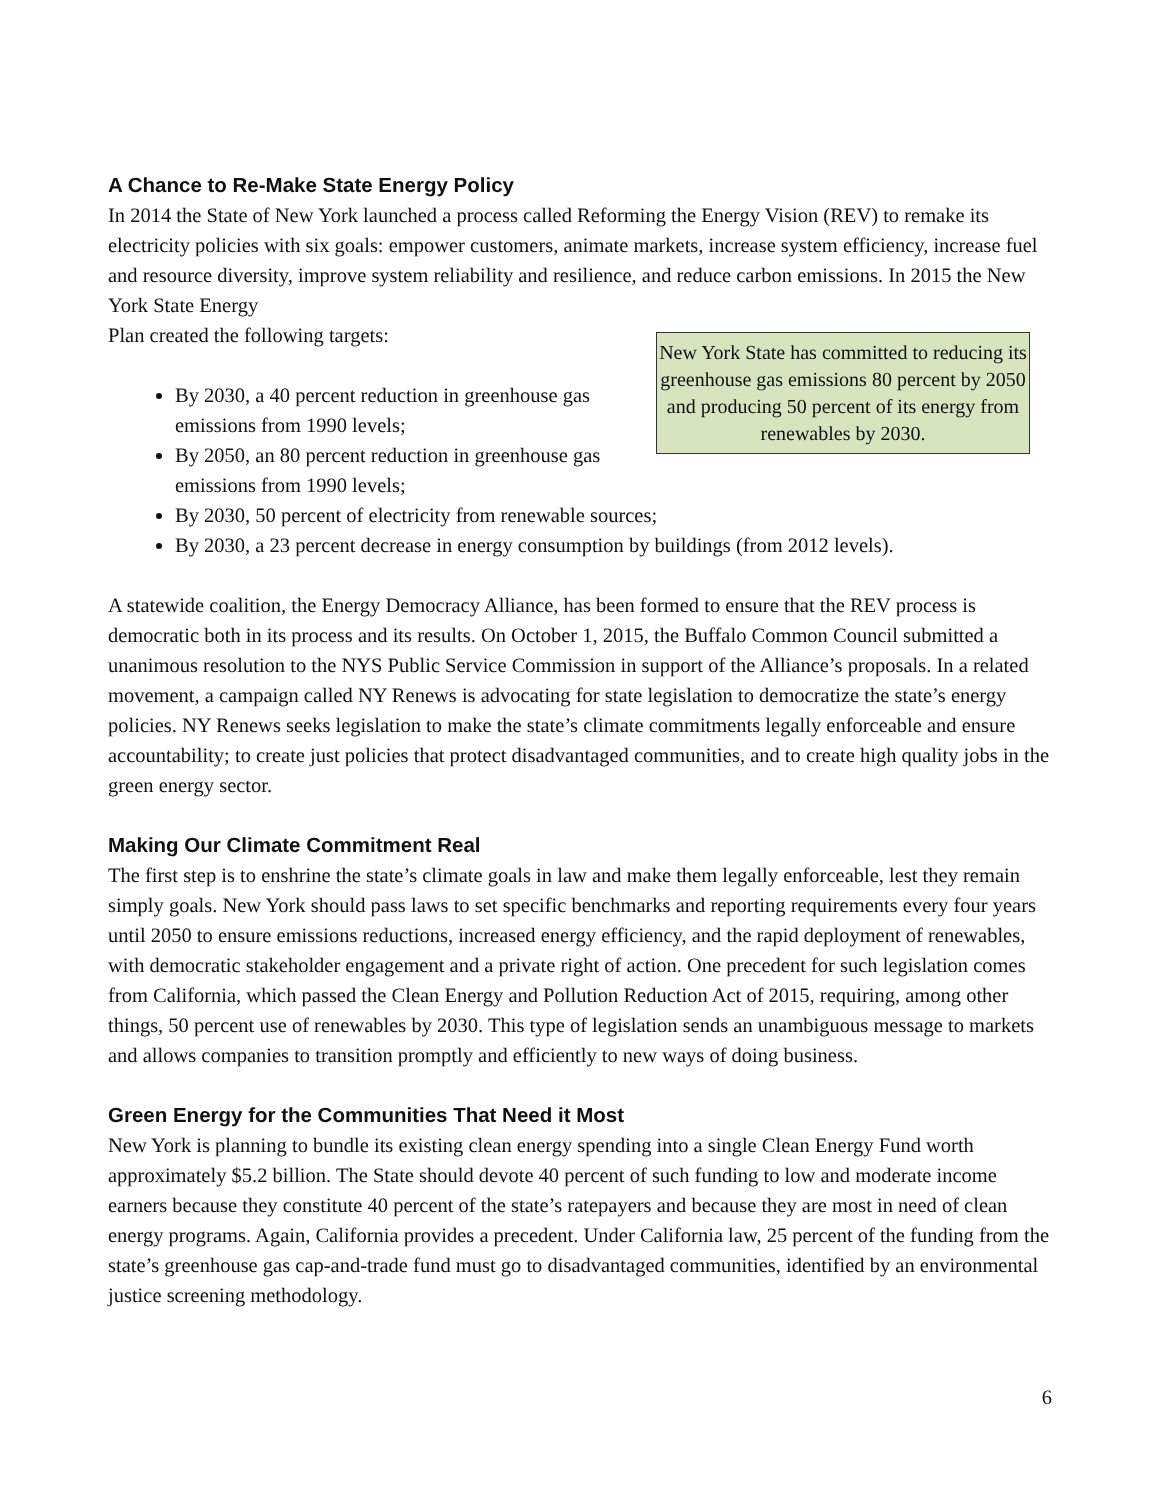A Chance to Re-Make State Energy Policy
In 2014 the State of New York launched a process called Reforming the Energy Vision (REV) to remake its electricity policies with six goals: empower customers, animate markets, increase system efficiency, increase fuel and resource diversity, improve system reliability and resilience, and reduce carbon emissions. In 2015 the New York State Energy
New York State has committed to reducing its greenhouse gas emissions 80 percent by 2050 and producing 50 percent of its energy from renewables by 2030. Plan created the following targets:
By 2030, a 40 percent reduction in greenhouse gas emissions from 1990 levels;
By 2050, an 80 percent reduction in greenhouse gas emissions from 1990 levels;
By 2030, 50 percent of electricity from renewable sources;
By 2030, a 23 percent decrease in energy consumption by buildings (from 2012 levels).
A statewide coalition, the Energy Democracy Alliance, has been formed to ensure that the REV process is democratic both in its process and its results. On October 1, 2015, the Buffalo Common Council submitted a unanimous resolution to the NYS Public Service Commission in support of the Alliance’s proposals. In a related movement, a campaign called NY Renews is advocating for state legislation to democratize the state’s energy policies. NY Renews seeks legislation to make the state’s climate commitments legally enforceable and ensure accountability; to create just policies that protect disadvantaged communities, and to create high quality jobs in the green energy sector.
Making Our Climate Commitment Real
The first step is to enshrine the state’s climate goals in law and make them legally enforceable, lest they remain simply goals. New York should pass laws to set specific benchmarks and reporting requirements every four years until 2050 to ensure emissions reductions, increased energy efficiency, and the rapid deployment of renewables, with democratic stakeholder engagement and a private right of action. One precedent for such legislation comes from California, which passed the Clean Energy and Pollution Reduction Act of 2015, requiring, among other things, 50 percent use of renewables by 2030. This type of legislation sends an unambiguous message to markets and allows companies to transition promptly and efficiently to new ways of doing business.
Green Energy for the Communities That Need it Most
New York is planning to bundle its existing clean energy spending into a single Clean Energy Fund worth approximately $5.2 billion. The State should devote 40 percent of such funding to low and moderate income earners because they constitute 40 percent of the state’s ratepayers and because they are most in need of clean energy programs. Again, California provides a precedent. Under California law, 25 percent of the funding from the state’s greenhouse gas cap-and-trade fund must go to disadvantaged communities, identified by an environmental justice screening methodology.
6